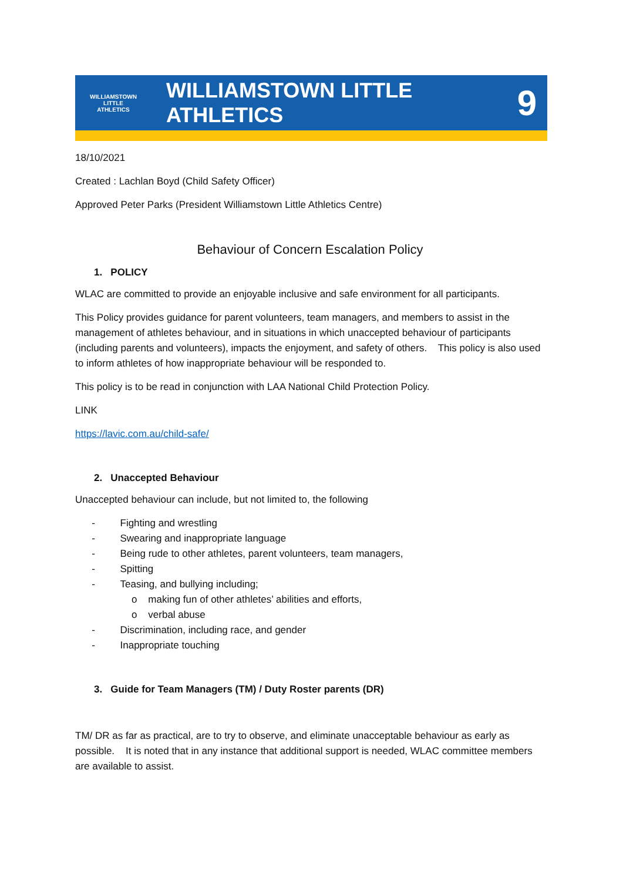WILLIAMSTOWN LITTLE ATHLETICS
WILLIAMSTOWN LITTLE ATHLETICS
9
18/10/2021
Created : Lachlan Boyd (Child Safety Officer)
Approved Peter Parks (President Williamstown Little Athletics Centre)
Behaviour of Concern Escalation Policy
1. POLICY
WLAC are committed to provide an enjoyable inclusive and safe environment for all participants.
This Policy provides guidance for parent volunteers, team managers, and members to assist in the management of athletes behaviour, and in situations in which unaccepted behaviour of participants (including parents and volunteers), impacts the enjoyment, and safety of others. This policy is also used to inform athletes of how inappropriate behaviour will be responded to.
This policy is to be read in conjunction with LAA National Child Protection Policy.
LINK
https://lavic.com.au/child-safe/
2. Unaccepted Behaviour
Unaccepted behaviour can include, but not limited to, the following
- Fighting and wrestling
- Swearing and inappropriate language
- Being rude to other athletes, parent volunteers, team managers,
- Spitting
- Teasing, and bullying including;
o making fun of other athletes’ abilities and efforts,
o verbal abuse
- Discrimination, including race, and gender
- Inappropriate touching
3. Guide for Team Managers (TM) / Duty Roster parents (DR)
TM/ DR as far as practical, are to try to observe, and eliminate unacceptable behaviour as early as possible. It is noted that in any instance that additional support is needed, WLAC committee members are available to assist.